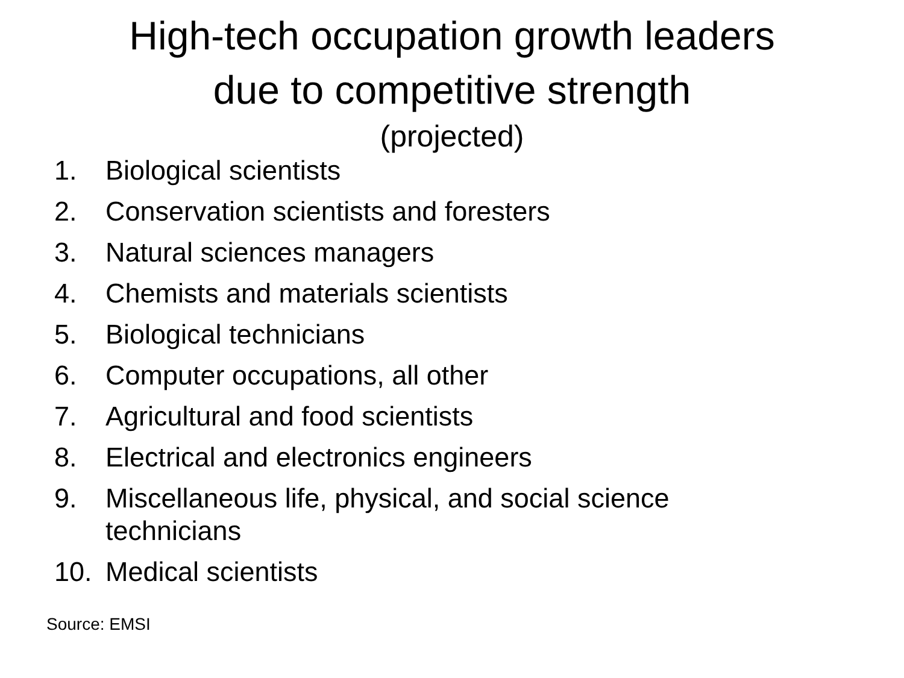High-tech occupation growth leaders
due to competitive strength
(projected)
1. Biological scientists
2. Conservation scientists and foresters
3. Natural sciences managers
4. Chemists and materials scientists
5. Biological technicians
6. Computer occupations, all other
7. Agricultural and food scientists
8. Electrical and electronics engineers
9. Miscellaneous life, physical, and social science
technicians
10. Medical scientists
Source: EMSI